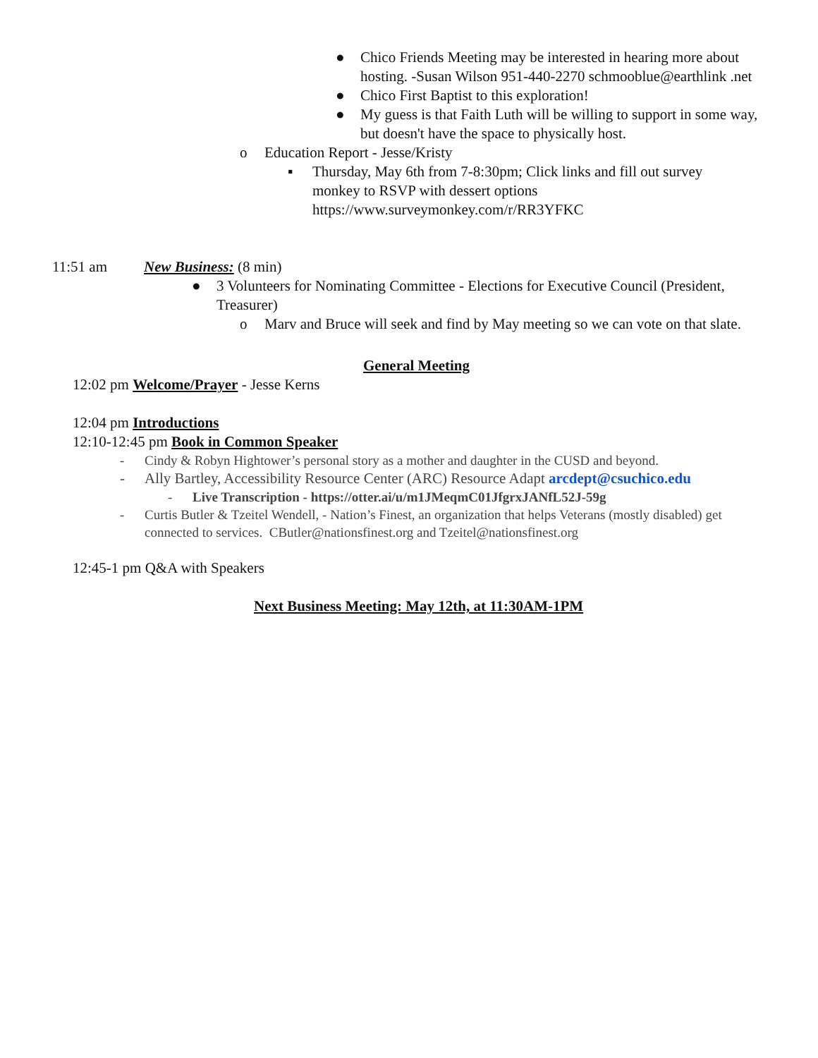● Chico Friends Meeting may be interested in hearing more about hosting. -Susan Wilson 951-440-2270 schmooblue@earthlink .net
● Chico First Baptist to this exploration!
● My guess is that Faith Luth will be willing to support in some way, but doesn't have the space to physically host.
o Education Report - Jesse/Kristy
▪ Thursday, May 6th from 7-8:30pm; Click links and fill out survey monkey to RSVP with dessert options https://www.surveymonkey.com/r/RR3YFKC
11:51 am New Business: (8 min)
● 3 Volunteers for Nominating Committee - Elections for Executive Council (President, Treasurer)
o Marv and Bruce will seek and find by May meeting so we can vote on that slate.
General Meeting
12:02 pm Welcome/Prayer - Jesse Kerns
12:04 pm Introductions
12:10-12:45 pm Book in Common Speaker
- Cindy & Robyn Hightower’s personal story as a mother and daughter in the CUSD and beyond.
- Ally Bartley, Accessibility Resource Center (ARC) Resource Adapt arcdept@csuchico.edu
- Live Transcription - https://otter.ai/u/m1JMeqmC01JfgrxJANfL52J-59g
- Curtis Butler & Tzeitel Wendell, - Nation’s Finest, an organization that helps Veterans (mostly disabled) get connected to services. CButler@nationsfinest.org and Tzeitel@nationsfinest.org
12:45-1 pm Q&A with Speakers
Next Business Meeting: May 12th, at 11:30AM-1PM